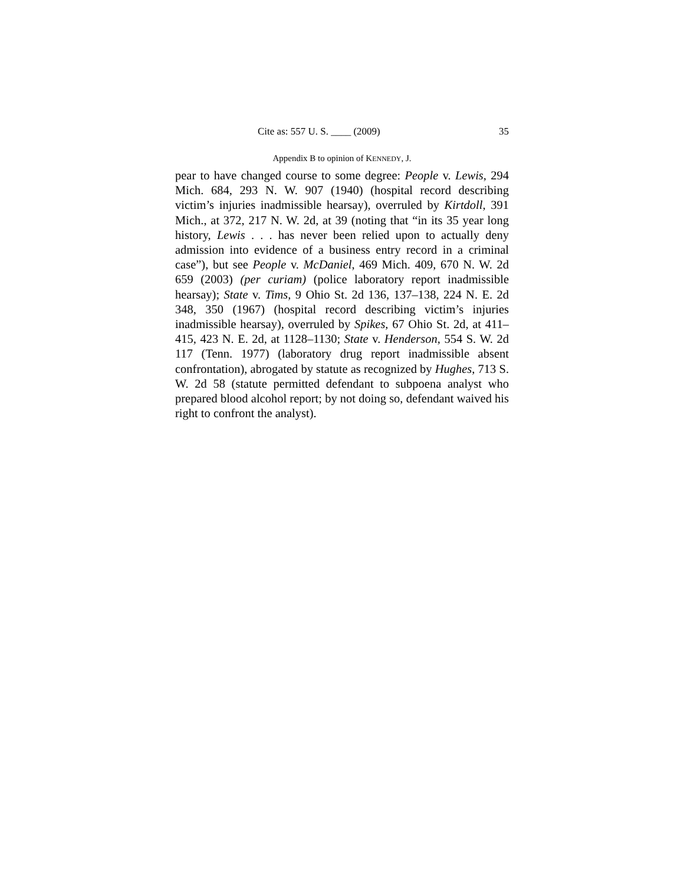Cite as: 557 U. S. ____ (2009) 35
Appendix B to opinion of KENNEDY, J.
pear to have changed course to some degree: People v. Lewis, 294 Mich. 684, 293 N. W. 907 (1940) (hospital record describing victim’s injuries inadmissible hearsay), overruled by Kirtdoll, 391 Mich., at 372, 217 N. W. 2d, at 39 (noting that “in its 35 year long history, Lewis . . . has never been relied upon to actually deny admission into evidence of a business entry record in a criminal case”), but see People v. McDaniel, 469 Mich. 409, 670 N. W. 2d 659 (2003) (per curiam) (police laboratory report inadmissible hearsay); State v. Tims, 9 Ohio St. 2d 136, 137–138, 224 N. E. 2d 348, 350 (1967) (hospital record describing victim’s injuries inadmissible hearsay), overruled by Spikes, 67 Ohio St. 2d, at 411–415, 423 N. E. 2d, at 1128–1130; State v. Henderson, 554 S. W. 2d 117 (Tenn. 1977) (laboratory drug report inadmissible absent confrontation), abrogated by statute as recognized by Hughes, 713 S. W. 2d 58 (statute permitted defendant to subpoena analyst who prepared blood alcohol report; by not doing so, defendant waived his right to confront the analyst).